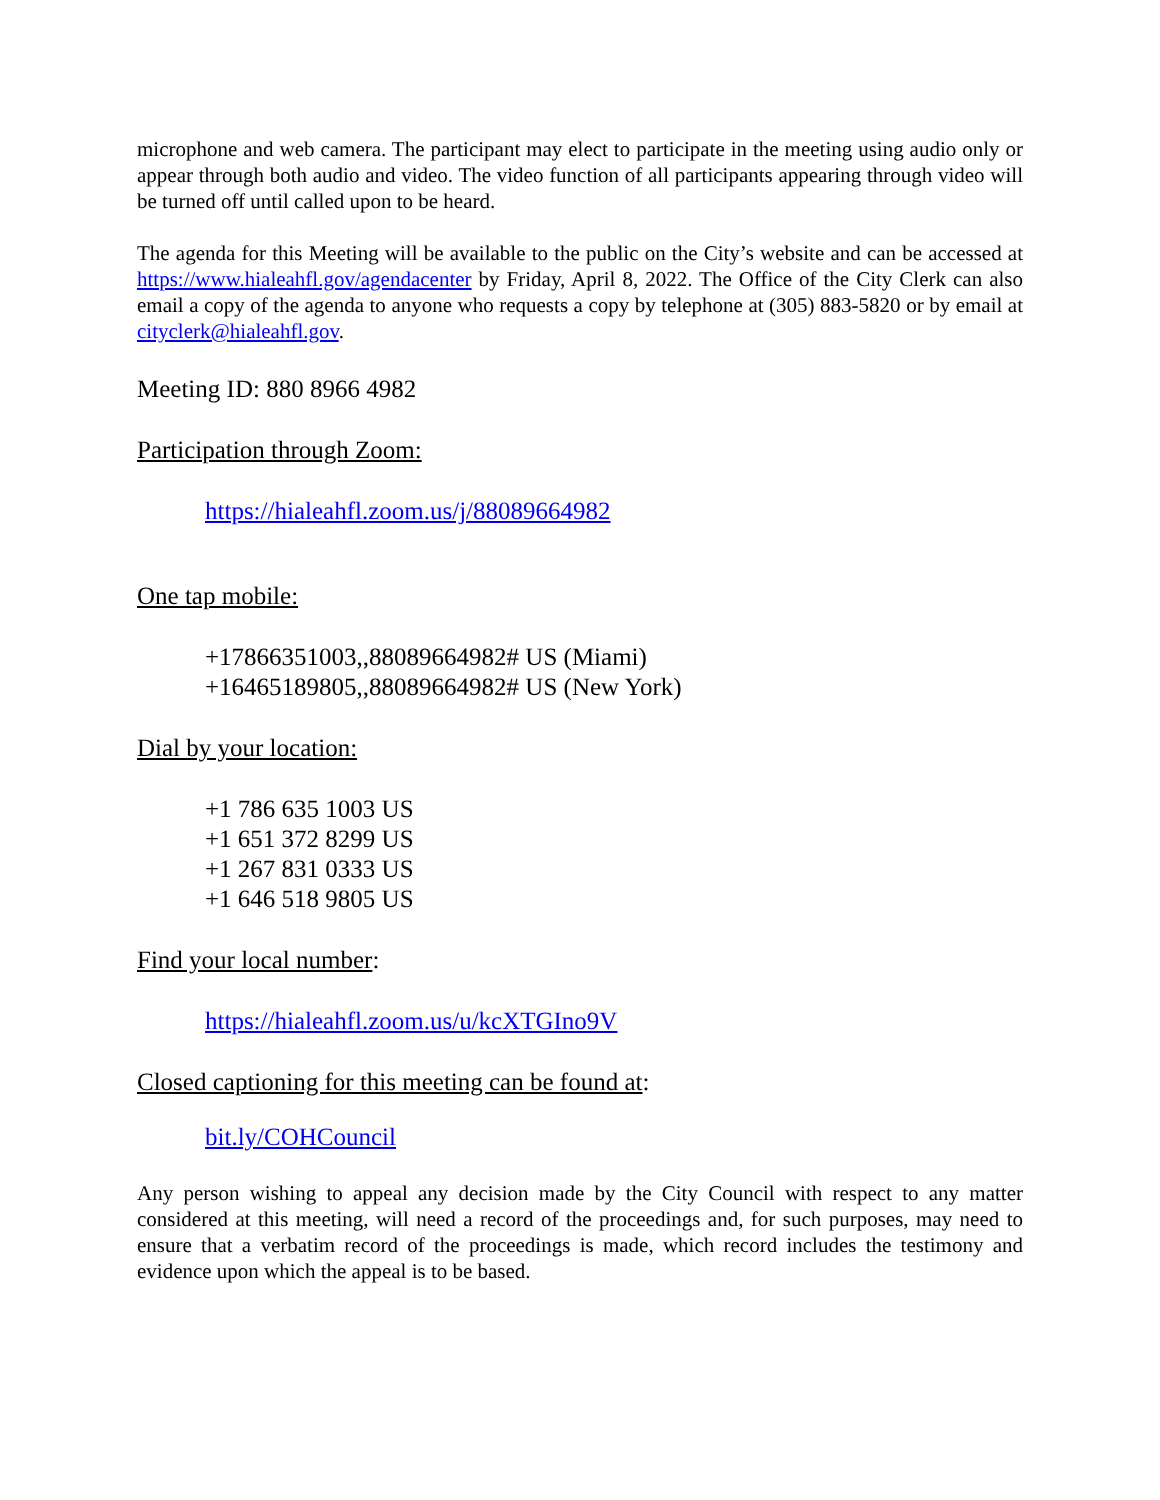microphone and web camera. The participant may elect to participate in the meeting using audio only or appear through both audio and video. The video function of all participants appearing through video will be turned off until called upon to be heard.
The agenda for this Meeting will be available to the public on the City’s website and can be accessed at https://www.hialeahfl.gov/agendacenter by Friday, April 8, 2022. The Office of the City Clerk can also email a copy of the agenda to anyone who requests a copy by telephone at (305) 883-5820 or by email at cityclerk@hialeahfl.gov.
Meeting ID: 880 8966 4982
Participation through Zoom:
https://hialeahfl.zoom.us/j/88089664982
One tap mobile:
+17866351003,,88089664982# US (Miami)
+16465189805,,88089664982# US (New York)
Dial by your location:
+1 786 635 1003 US
+1 651 372 8299 US
+1 267 831 0333 US
+1 646 518 9805 US
Find your local number:
https://hialeahfl.zoom.us/u/kcXTGIno9V
Closed captioning for this meeting can be found at:
bit.ly/COHCouncil
Any person wishing to appeal any decision made by the City Council with respect to any matter considered at this meeting, will need a record of the proceedings and, for such purposes, may need to ensure that a verbatim record of the proceedings is made, which record includes the testimony and evidence upon which the appeal is to be based.